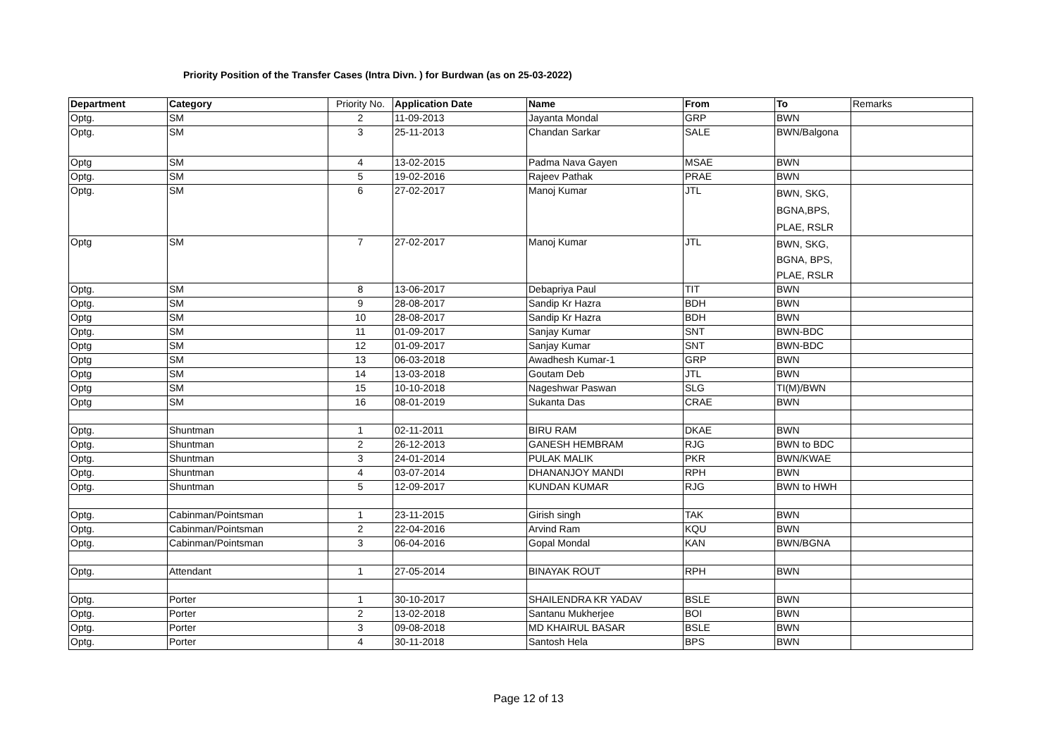Priority Position of the Transfer Cases (Intra Divn. ) for Burdwan (as on 25-03-2022)
| Department | Category | Priority No. | Application Date | Name | From | To | Remarks |
| Optg. | SM | 2 | 11-09-2013 | Jayanta Mondal | GRP | BWN | |
| Optg. | SM | 3 | 25-11-2013 | Chandan Sarkar | SALE | BWN/Balgona | |
| Optg | SM | 4 | 13-02-2015 | Padma Nava Gayen | MSAE | BWN | |
| Optg. | SM | 5 | 19-02-2016 | Rajeev Pathak | PRAE | BWN | |
| Optg. | SM | 6 | 27-02-2017 | Manoj Kumar | JTL | BWN, SKG, BGNA,BPS, PLAE, RSLR | |
| Optg | SM | 7 | 27-02-2017 | Manoj Kumar | JTL | BWN, SKG, BGNA, BPS, PLAE, RSLR | |
| Optg. | SM | 8 | 13-06-2017 | Debapriya Paul | TIT | BWN | |
| Optg. | SM | 9 | 28-08-2017 | Sandip Kr Hazra | BDH | BWN | |
| Optg | SM | 10 | 28-08-2017 | Sandip Kr Hazra | BDH | BWN | |
| Optg. | SM | 11 | 01-09-2017 | Sanjay Kumar | SNT | BWN-BDC | |
| Optg | SM | 12 | 01-09-2017 | Sanjay Kumar | SNT | BWN-BDC | |
| Optg | SM | 13 | 06-03-2018 | Awadhesh Kumar-1 | GRP | BWN | |
| Optg | SM | 14 | 13-03-2018 | Goutam Deb | JTL | BWN | |
| Optg | SM | 15 | 10-10-2018 | Nageshwar Paswan | SLG | TI(M)/BWN | |
| Optg | SM | 16 | 08-01-2019 | Sukanta Das | CRAE | BWN | |
| Optg. | Shuntman | 1 | 02-11-2011 | BIRU RAM | DKAE | BWN | |
| Optg. | Shuntman | 2 | 26-12-2013 | GANESH HEMBRAM | RJG | BWN to BDC | |
| Optg. | Shuntman | 3 | 24-01-2014 | PULAK MALIK | PKR | BWN/KWAE | |
| Optg. | Shuntman | 4 | 03-07-2014 | DHANANJOY MANDI | RPH | BWN | |
| Optg. | Shuntman | 5 | 12-09-2017 | KUNDAN KUMAR | RJG | BWN to HWH | |
| Optg. | Cabinman/Pointsman | 1 | 23-11-2015 | Girish singh | TAK | BWN | |
| Optg. | Cabinman/Pointsman | 2 | 22-04-2016 | Arvind Ram | KQU | BWN | |
| Optg. | Cabinman/Pointsman | 3 | 06-04-2016 | Gopal Mondal | KAN | BWN/BGNA | |
| Optg. | Attendant | 1 | 27-05-2014 | BINAYAK ROUT | RPH | BWN | |
| Optg. | Porter | 1 | 30-10-2017 | SHAILENDRA KR YADAV | BSLE | BWN | |
| Optg. | Porter | 2 | 13-02-2018 | Santanu Mukherjee | BOI | BWN | |
| Optg. | Porter | 3 | 09-08-2018 | MD KHAIRUL BASAR | BSLE | BWN | |
| Optg. | Porter | 4 | 30-11-2018 | Santosh Hela | BPS | BWN | |
Page 12 of 13